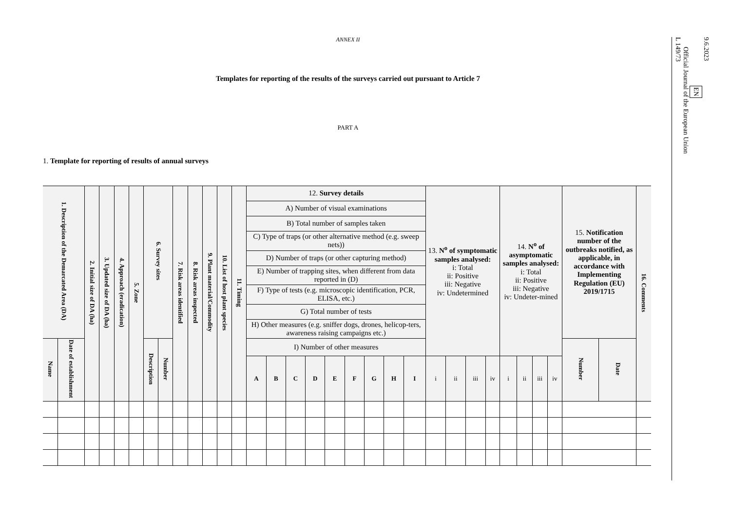ANNEX II
Templates for reporting of the results of the surveys carried out pursuant to Article 7
PART A
1. Template for reporting of results of annual surveys
| 1. Description of the Demarcated Area (DA) | | 2. Initial size of DA (ha) | 3. Updated size of DA (ha) | 4. Approach (eradication) | 5. Zone | 6. Survey sites | | 7. Risk areas identified | 8. Risk areas inspected | 9. Plant material/Commodity | 10. List of host plant species | 11. Timing | 12. Survey details | | | | | | | | | 13. N<sup>o</sup> of symptomatic samples analysed: i: Total ii: Positive iii: Negative iv: Undetermined | | | | 14. N<sup>o</sup> of asymptomatic samples analysed: i: Total ii: Positive iii: Negative iv: Undeter-mined | | | | 15. Notification number of the outbreaks notified, as applicable, in accordance with Implementing Regulation (EU) 2019/1715 | | 16. Comments |
| --- | --- | --- | --- | --- | --- | --- | --- | --- | --- | --- | --- | --- | --- | --- | --- | --- | --- | --- | --- | --- | --- | --- | --- | --- | --- | --- | --- | --- | --- | --- | --- | --- |
| | | | | | | | | | | | | | A) Number of visual examinations | | | | | | | | | | | | | | | | | | | |
| | | | | | | | | | | | | | B) Total number of samples taken | | | | | | | | | | | | | | | | | | | |
| | | | | | | | | | | | | | C) Type of traps (or other alternative method (e.g. sweep nets)) | | | | | | | | | | | | | | | | | | | |
| | | | | | | | | | | | | | D) Number of traps (or other capturing method) | | | | | | | | | | | | | | | | | | | |
| | | | | | | | | | | | | | E) Number of trapping sites, when different from data reported in (D) | | | | | | | | | | | | | | | | | | | |
| | | | | | | | | | | | | | F) Type of tests (e.g. microscopic identification, PCR, ELISA, etc.) | | | | | | | | | | | | | | | | | | | |
| | | | | | | | | | | | | | G) Total number of tests | | | | | | | | | | | | | | | | | | | |
| | | | | | | | | | | | | | H) Other measures (e.g. sniffer dogs, drones, helicop-ters, awareness raising campaigns etc.) | | | | | | | | | | | | | | | | | | | |
| Name | Date of establishment | | | | | Description | Number | | | | | | I) Number of other measures | | | | | | | | | | | | | | | | | Number | Date | |
| | | | | | | | | | | | | | A | B | C | D | E | F | G | H | I | i | ii | iii | iv | i | ii | iii | iv | | | |
9.6.2023
EN
Official Journal of the European Union
L 149/73